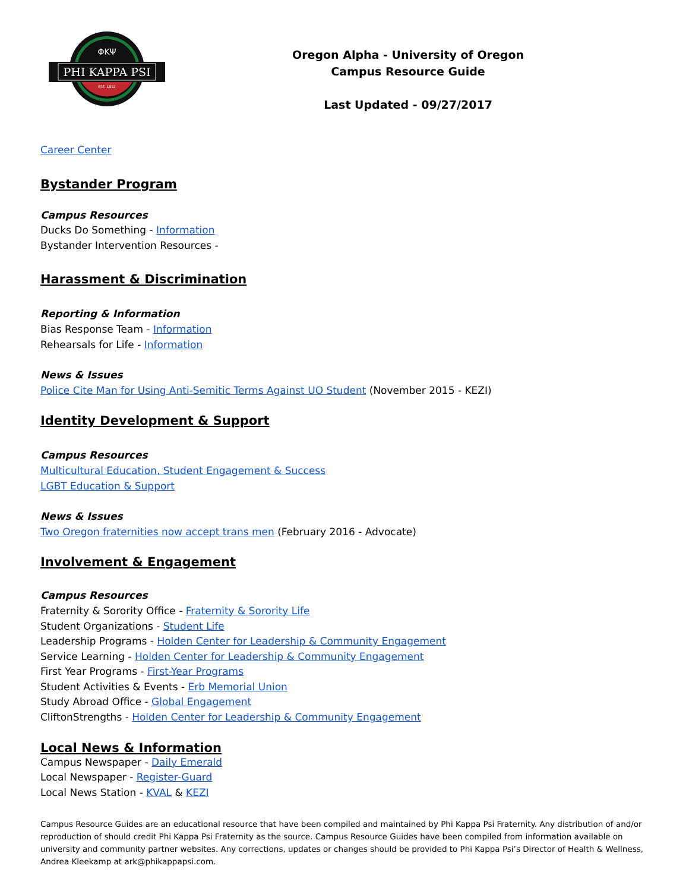PHI KAPPA PSI
ΦΚΨ
EST. 1852
Oregon Alpha - University of Oregon
Campus Resource Guide
Last Updated - 09/27/2017
Career Center
Bystander Program
Campus Resources
Ducks Do Something - Information
Bystander Intervention Resources -
Harassment & Discrimination
Reporting & Information
Bias Response Team - Information
Rehearsals for Life - Information
News & Issues
Police Cite Man for Using Anti-Semitic Terms Against UO Student (November 2015 - KEZI)
Identity Development & Support
Campus Resources
Multicultural Education, Student Engagement & Success
LGBT Education & Support
News & Issues
Two Oregon fraternities now accept trans men (February 2016 - Advocate)
Involvement & Engagement
Campus Resources
Fraternity & Sorority Office - Fraternity & Sorority Life
Student Organizations - Student Life
Leadership Programs - Holden Center for Leadership & Community Engagement
Service Learning - Holden Center for Leadership & Community Engagement
First Year Programs - First-Year Programs
Student Activities & Events - Erb Memorial Union
Study Abroad Office - Global Engagement
CliftonStrengths - Holden Center for Leadership & Community Engagement
Local News & Information
Campus Newspaper - Daily Emerald
Local Newspaper - Register-Guard
Local News Station - KVAL & KEZI
Campus Resource Guides are an educational resource that have been compiled and maintained by Phi Kappa Psi Fraternity. Any distribution of and/or reproduction of should credit Phi Kappa Psi Fraternity as the source. Campus Resource Guides have been compiled from information available on university and community partner websites. Any corrections, updates or changes should be provided to Phi Kappa Psi’s Director of Health & Wellness, Andrea Kleekamp at ark@phikappapsi.com.